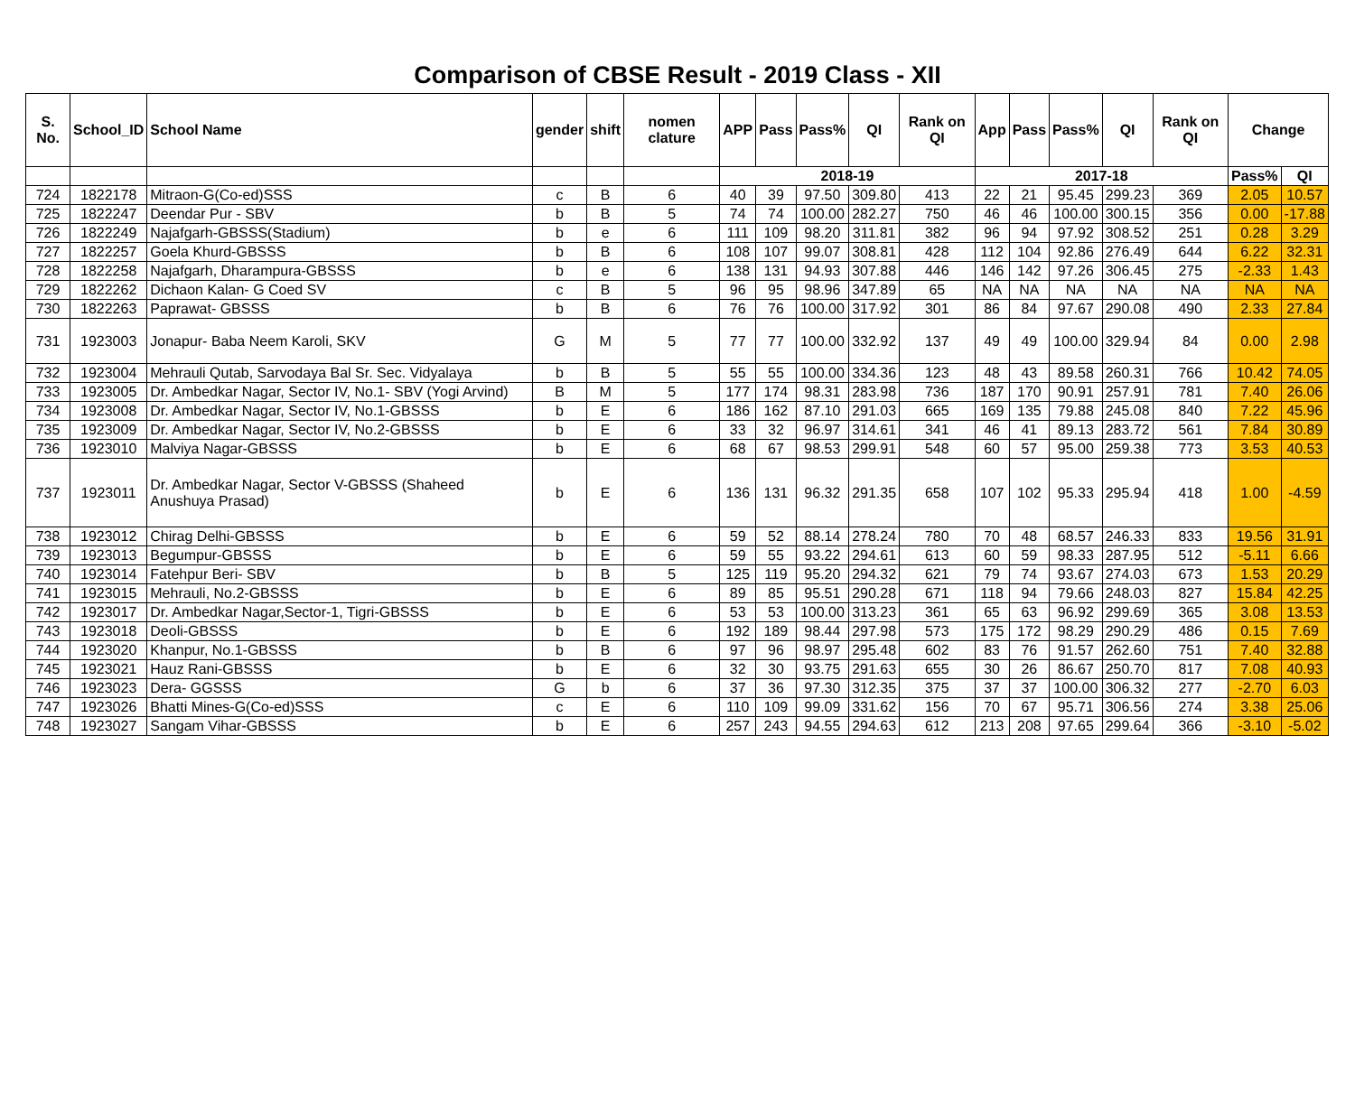Comparison of CBSE Result - 2019 Class - XII
| S. No. | School_ID | School Name | gender | shift | nomen clature | APP | Pass | Pass% | QI | Rank on QI | App | Pass | Pass% | QI | Rank on QI | Change | |
| --- | --- | --- | --- | --- | --- | --- | --- | --- | --- | --- | --- | --- | --- | --- | --- | --- | --- |
| | | | | | | 2018-19 | | | | | 2017-18 | | | | | Pass% | QI |
| 724 | 1822178 | Mitraon-G(Co-ed)SSS | c | B | 6 | 40 | 39 | 97.50 | 309.80 | 413 | 22 | 21 | 95.45 | 299.23 | 369 | 2.05 | 10.57 |
| 725 | 1822247 | Deendar Pur - SBV | b | B | 5 | 74 | 74 | 100.00 | 282.27 | 750 | 46 | 46 | 100.00 | 300.15 | 356 | 0.00 | -17.88 |
| 726 | 1822249 | Najafgarh-GBSSS(Stadium) | b | e | 6 | 111 | 109 | 98.20 | 311.81 | 382 | 96 | 94 | 97.92 | 308.52 | 251 | 0.28 | 3.29 |
| 727 | 1822257 | Goela Khurd-GBSSS | b | B | 6 | 108 | 107 | 99.07 | 308.81 | 428 | 112 | 104 | 92.86 | 276.49 | 644 | 6.22 | 32.31 |
| 728 | 1822258 | Najafgarh, Dharampura-GBSSS | b | e | 6 | 138 | 131 | 94.93 | 307.88 | 446 | 146 | 142 | 97.26 | 306.45 | 275 | -2.33 | 1.43 |
| 729 | 1822262 | Dichaon Kalan- G Coed SV | c | B | 5 | 96 | 95 | 98.96 | 347.89 | 65 | NA | NA | NA | NA | NA | NA | NA |
| 730 | 1822263 | Paprawat- GBSSS | b | B | 6 | 76 | 76 | 100.00 | 317.92 | 301 | 86 | 84 | 97.67 | 290.08 | 490 | 2.33 | 27.84 |
| 731 | 1923003 | Jonapur- Baba Neem Karoli, SKV | G | M | 5 | 77 | 77 | 100.00 | 332.92 | 137 | 49 | 49 | 100.00 | 329.94 | 84 | 0.00 | 2.98 |
| 732 | 1923004 | Mehrauli Qutab, Sarvodaya Bal Sr. Sec. Vidyalaya | b | B | 5 | 55 | 55 | 100.00 | 334.36 | 123 | 48 | 43 | 89.58 | 260.31 | 766 | 10.42 | 74.05 |
| 733 | 1923005 | Dr. Ambedkar Nagar, Sector IV, No.1- SBV (Yogi Arvind) | B | M | 5 | 177 | 174 | 98.31 | 283.98 | 736 | 187 | 170 | 90.91 | 257.91 | 781 | 7.40 | 26.06 |
| 734 | 1923008 | Dr. Ambedkar Nagar, Sector IV, No.1-GBSSS | b | E | 6 | 186 | 162 | 87.10 | 291.03 | 665 | 169 | 135 | 79.88 | 245.08 | 840 | 7.22 | 45.96 |
| 735 | 1923009 | Dr. Ambedkar Nagar, Sector IV, No.2-GBSSS | b | E | 6 | 33 | 32 | 96.97 | 314.61 | 341 | 46 | 41 | 89.13 | 283.72 | 561 | 7.84 | 30.89 |
| 736 | 1923010 | Malviya Nagar-GBSSS | b | E | 6 | 68 | 67 | 98.53 | 299.91 | 548 | 60 | 57 | 95.00 | 259.38 | 773 | 3.53 | 40.53 |
| 737 | 1923011 | Dr. Ambedkar Nagar, Sector V-GBSSS (Shaheed Anushuya Prasad) | b | E | 6 | 136 | 131 | 96.32 | 291.35 | 658 | 107 | 102 | 95.33 | 295.94 | 418 | 1.00 | -4.59 |
| 738 | 1923012 | Chirag Delhi-GBSSS | b | E | 6 | 59 | 52 | 88.14 | 278.24 | 780 | 70 | 48 | 68.57 | 246.33 | 833 | 19.56 | 31.91 |
| 739 | 1923013 | Begumpur-GBSSS | b | E | 6 | 59 | 55 | 93.22 | 294.61 | 613 | 60 | 59 | 98.33 | 287.95 | 512 | -5.11 | 6.66 |
| 740 | 1923014 | Fatehpur Beri- SBV | b | B | 5 | 125 | 119 | 95.20 | 294.32 | 621 | 79 | 74 | 93.67 | 274.03 | 673 | 1.53 | 20.29 |
| 741 | 1923015 | Mehrauli, No.2-GBSSS | b | E | 6 | 89 | 85 | 95.51 | 290.28 | 671 | 118 | 94 | 79.66 | 248.03 | 827 | 15.84 | 42.25 |
| 742 | 1923017 | Dr. Ambedkar Nagar,Sector-1, Tigri-GBSSS | b | E | 6 | 53 | 53 | 100.00 | 313.23 | 361 | 65 | 63 | 96.92 | 299.69 | 365 | 3.08 | 13.53 |
| 743 | 1923018 | Deoli-GBSSS | b | E | 6 | 192 | 189 | 98.44 | 297.98 | 573 | 175 | 172 | 98.29 | 290.29 | 486 | 0.15 | 7.69 |
| 744 | 1923020 | Khanpur, No.1-GBSSS | b | B | 6 | 97 | 96 | 98.97 | 295.48 | 602 | 83 | 76 | 91.57 | 262.60 | 751 | 7.40 | 32.88 |
| 745 | 1923021 | Hauz Rani-GBSSS | b | E | 6 | 32 | 30 | 93.75 | 291.63 | 655 | 30 | 26 | 86.67 | 250.70 | 817 | 7.08 | 40.93 |
| 746 | 1923023 | Dera- GGSSS | G | b | 6 | 37 | 36 | 97.30 | 312.35 | 375 | 37 | 37 | 100.00 | 306.32 | 277 | -2.70 | 6.03 |
| 747 | 1923026 | Bhatti Mines-G(Co-ed)SSS | c | E | 6 | 110 | 109 | 99.09 | 331.62 | 156 | 70 | 67 | 95.71 | 306.56 | 274 | 3.38 | 25.06 |
| 748 | 1923027 | Sangam Vihar-GBSSS | b | E | 6 | 257 | 243 | 94.55 | 294.63 | 612 | 213 | 208 | 97.65 | 299.64 | 366 | -3.10 | -5.02 |